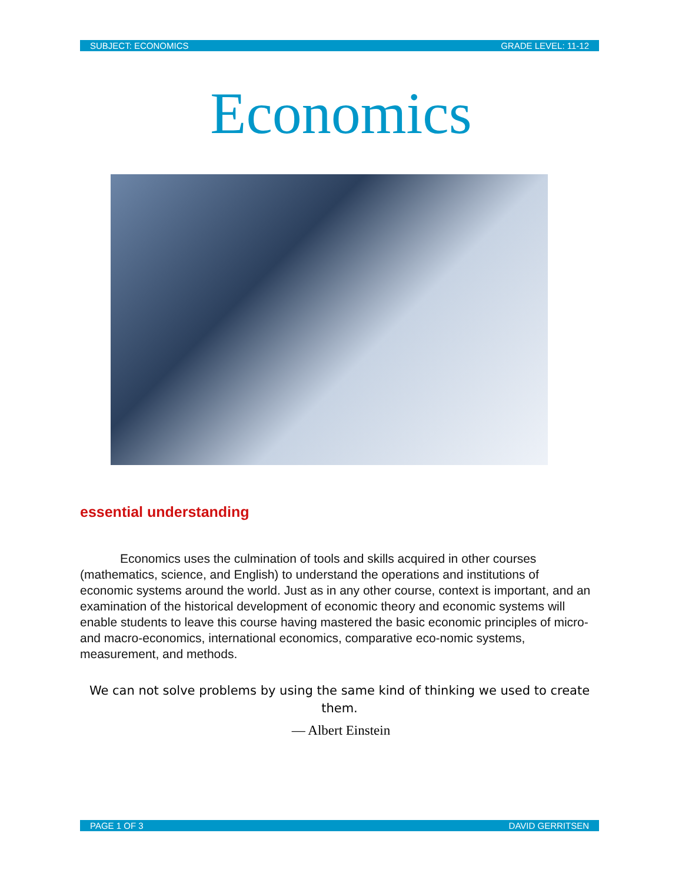SUBJECT: ECONOMICS GRADE LEVEL: 11-12
Economics
essential understanding
Economics uses the culmination of tools and skills acquired in other courses (mathematics, science, and English) to understand the operations and institutions of economic systems around the world. Just as in any other course, context is important, and an examination of the historical development of economic theory and economic systems will enable students to leave this course having mastered the basic economic principles of micro- and macro-economics, international economics, comparative eco-nomic systems, measurement, and methods.
We can not solve problems by using the same kind of thinking we used to create them.
— Albert Einstein
PAGE 1 OF 3 DAVID GERRITSEN